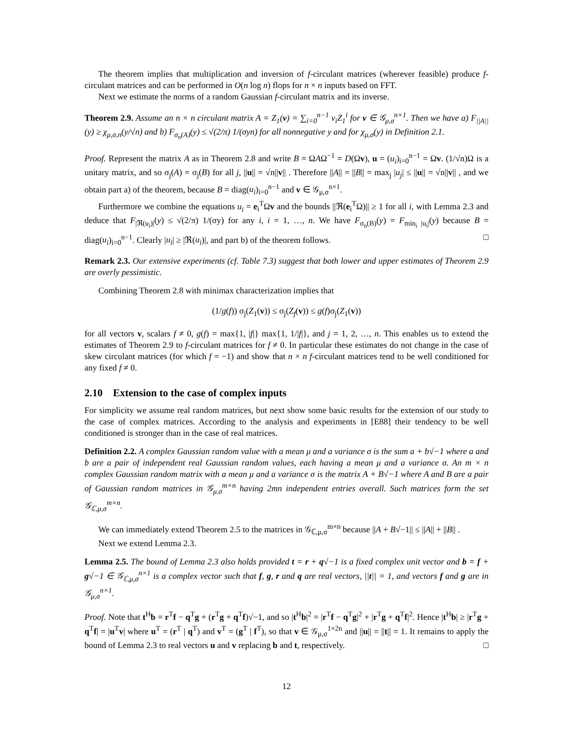The theorem implies that multiplication and inversion of f-circulant matrices (wherever feasible) produce f-circulant matrices and can be performed in O(n log n) flops for n × n inputs based on FFT.
Next we estimate the norms of a random Gaussian f-circulant matrix and its inverse.
Theorem 2.9. Assume an n × n circulant matrix A = Z<sub>1</sub>(v) = ∑<sub>i=0</sub><sup>n−1</sup> v<sub>i</sub>Z<sub>1</sub><sup>i</sup> for v ∈ 𝒢<sub>μ,σ</sub><sup>n×1</sup>. Then we have a) F<sub>||A||</sub>(y) ≥ χ<sub>μ,σ,n</sub>(y/√n) and b) F<sub>σ<sub>n</sub>(A)</sub>(y) ≤ √(2/π) 1/(σyn) for all nonnegative y and for χ<sub>μ,σ</sub>(y) in Definition 2.1.
Proof. Represent the matrix A as in Theorem 2.8 and write B = ΩAΩ<sup>−1</sup> = D(Ωv), u = (u<sub>i</sub>)<sub>i=0</sub><sup>n−1</sup> = Ωv. (1/√n)Ω is a unitary matrix, and so σ<sub>j</sub>(A) = σ<sub>j</sub>(B) for all j, ||u|| = √n||v|| . Therefore ||A|| = ||B|| = max<sub>j</sub> |u<sub>j</sub>| ≤ ||u|| = √n||v|| , and we obtain part a) of the theorem, because B = diag(u<sub>i</sub>)<sub>i=0</sub><sup>n−1</sup> and v ∈ 𝒢<sub>μ,σ</sub><sup>n×1</sup>.
Furthermore we combine the equations u<sub>i</sub> = e<sub>i</sub><sup>T</sup>Ωv and the bounds ||ℜ(e<sub>i</sub><sup>T</sup>Ω)|| ≥ 1 for all i, with Lemma 2.3 and deduce that F<sub>|ℜ(u<sub>i</sub>)|</sub>(y) ≤ √(2/π) 1/(σy) for any i, i = 1, …, n. We have F<sub>σ<sub>n</sub>(B)</sub>(y) = F<sub>min<sub>i</sub> |u<sub>i</sub>|</sub>(y) because B = diag(u<sub>i</sub>)<sub>i=0</sub><sup>n−1</sup>. Clearly |u<sub>i</sub>| ≥ |ℜ(u<sub>i</sub>)|, and part b) of the theorem follows. □
Remark 2.3. Our extensive experiments (cf. Table 7.3) suggest that both lower and upper estimates of Theorem 2.9 are overly pessimistic.
Combining Theorem 2.8 with minimax characterization implies that
(1/g(f)) σ<sub>j</sub>(Z<sub>1</sub>(v)) ≤ σ<sub>j</sub>(Z<sub>f</sub>(v)) ≤ g(f)σ<sub>j</sub>(Z<sub>1</sub>(v))
for all vectors v, scalars f ≠ 0, g(f) = max{1, |f|} max{1, 1/|f|}, and j = 1, 2, …, n. This enables us to extend the estimates of Theorem 2.9 to f-circulant matrices for f ≠ 0. In particular these estimates do not change in the case of skew circulant matrices (for which f = −1) and show that n × n f-circulant matrices tend to be well conditioned for any fixed f ≠ 0.
2.10 Extension to the case of complex inputs
For simplicity we assume real random matrices, but next show some basic results for the extension of our study to the case of complex matrices. According to the analysis and experiments in [E88] their tendency to be well conditioned is stronger than in the case of real matrices.
Definition 2.2. A complex Gaussian random value with a mean μ and a variance σ is the sum a + b√−1 where a and b are a pair of independent real Gaussian random values, each having a mean μ and a variance σ. An m × n complex Gaussian random matrix with a mean μ and a variance σ is the matrix A + B√−1 where A and B are a pair of Gaussian random matrices in 𝒢<sub>μ,σ</sub><sup>m×n</sup> having 2mn independent entries overall. Such matrices form the set 𝒢<sub>ℂ,μ,σ</sub><sup>m×n</sup>.
We can immediately extend Theorem 2.5 to the matrices in 𝒢<sub>ℂ,μ,σ</sub><sup>m×n</sup> because ||A + B√−1|| ≤ ||A|| + ||B|| .
Next we extend Lemma 2.3.
Lemma 2.5. The bound of Lemma 2.3 also holds provided t = r + q√−1 is a fixed complex unit vector and b = f + g√−1 ∈ 𝒢<sub>ℂ,μ,σ</sub><sup>n×1</sup> is a complex vector such that f, g, r and q are real vectors, ||t|| = 1, and vectors f and g are in 𝒢<sub>μ,σ</sub><sup>n×1</sup>.
Proof. Note that t<sup>H</sup>b = r<sup>T</sup>f − q<sup>T</sup>g + (r<sup>T</sup>g + q<sup>T</sup>f)√−1, and so |t<sup>H</sup>b|<sup>2</sup> = |r<sup>T</sup>f − q<sup>T</sup>g|<sup>2</sup> + |r<sup>T</sup>g + q<sup>T</sup>f|<sup>2</sup>. Hence |t<sup>H</sup>b| ≥ |r<sup>T</sup>g + q<sup>T</sup>f| = |u<sup>T</sup>v| where u<sup>T</sup> = (r<sup>T</sup> | q<sup>T</sup>) and v<sup>T</sup> = (g<sup>T</sup> | f<sup>T</sup>), so that v ∈ 𝒢<sub>μ,σ</sub><sup>1×2n</sup> and ||u|| = ||t|| = 1. It remains to apply the bound of Lemma 2.3 to real vectors u and v replacing b and t, respectively. □
12